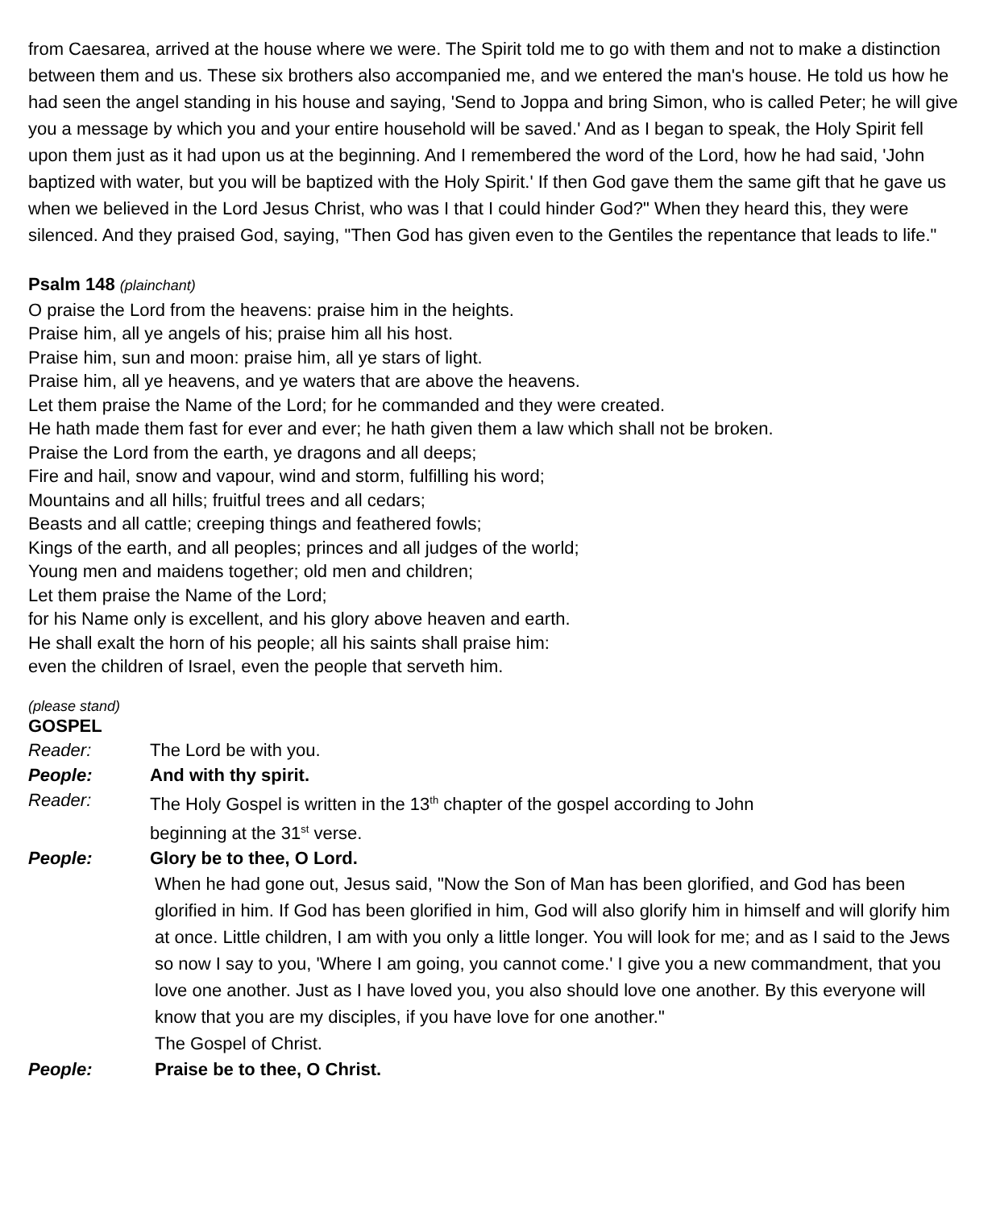from Caesarea, arrived at the house where we were. The Spirit told me to go with them and not to make a distinction between them and us. These six brothers also accompanied me, and we entered the man's house. He told us how he had seen the angel standing in his house and saying, 'Send to Joppa and bring Simon, who is called Peter; he will give you a message by which you and your entire household will be saved.' And as I began to speak, the Holy Spirit fell upon them just as it had upon us at the beginning. And I remembered the word of the Lord, how he had said, 'John baptized with water, but you will be baptized with the Holy Spirit.' If then God gave them the same gift that he gave us when we believed in the Lord Jesus Christ, who was I that I could hinder God?" When they heard this, they were silenced. And they praised God, saying, "Then God has given even to the Gentiles the repentance that leads to life."
Psalm 148 (plainchant)
O praise the Lord from the heavens: praise him in the heights.
Praise him, all ye angels of his; praise him all his host.
Praise him, sun and moon: praise him, all ye stars of light.
Praise him, all ye heavens, and ye waters that are above the heavens.
Let them praise the Name of the Lord; for he commanded and they were created.
He hath made them fast for ever and ever; he hath given them a law which shall not be broken.
Praise the Lord from the earth, ye dragons and all deeps;
Fire and hail, snow and vapour, wind and storm, fulfilling his word;
Mountains and all hills; fruitful trees and all cedars;
Beasts and all cattle; creeping things and feathered fowls;
Kings of the earth, and all peoples; princes and all judges of the world;
Young men and maidens together; old men and children;
Let them praise the Name of the Lord;
for his Name only is excellent, and his glory above heaven and earth.
He shall exalt the horn of his people; all his saints shall praise him:
even the children of Israel, even the people that serveth him.
(please stand)
GOSPEL
Reader: The Lord be with you.
People: And with thy spirit.
Reader: The Holy Gospel is written in the 13<sup>th</sup> chapter of the gospel according to John
beginning at the 31<sup>st</sup> verse.
People: Glory be to thee, O Lord.
When he had gone out, Jesus said, "Now the Son of Man has been glorified, and God has been glorified in him. If God has been glorified in him, God will also glorify him in himself and will glorify him at once. Little children, I am with you only a little longer. You will look for me; and as I said to the Jews so now I say to you, 'Where I am going, you cannot come.' I give you a new commandment, that you love one another. Just as I have loved you, you also should love one another. By this everyone will know that you are my disciples, if you have love for one another."
The Gospel of Christ.
People: Praise be to thee, O Christ.